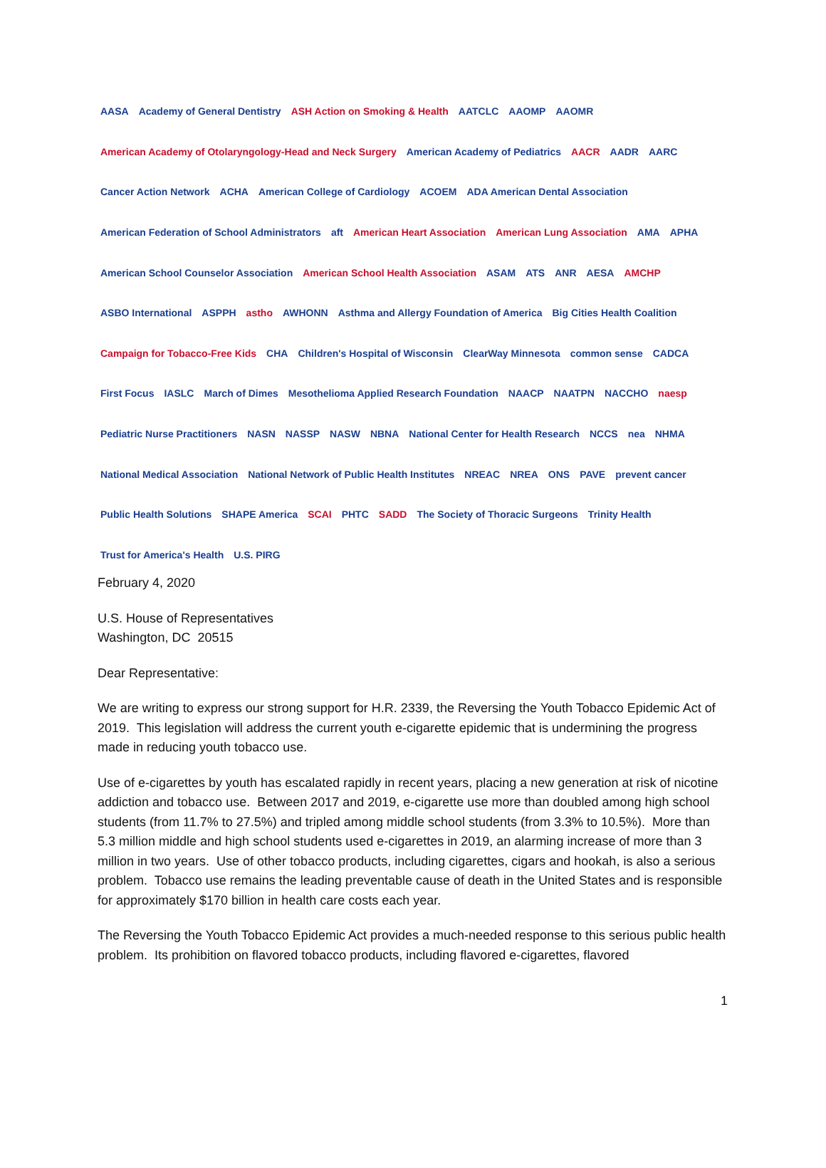AASA Academy of General Dentistry ASH Action on Smoking & Health AATCLC AAOMP AAOMR American Academy of Otolaryngology-Head and Neck Surgery American Academy of Pediatrics AACR AADR AARC Cancer Action Network ACHA American College of Cardiology ACOEM ADA American Dental Association American Federation of School Administrators aft American Heart Association American Lung Association AMA APHA American School Counselor Association American School Health Association ASAM ATS ANR AESA AMCHP ASBO International ASPPH astho AWHONN Asthma and Allergy Foundation of America Big Cities Health Coalition Campaign for Tobacco-Free Kids CHA Children's Hospital of Wisconsin ClearWay Minnesota common sense CADCA First Focus IASLC March of Dimes Mesothelioma Applied Research Foundation NAACP NAATPN NACCHO naesp Pediatric Nurse Practitioners NASN NASSP NASW NBNA National Center for Health Research NCCS nea NHMA National Medical Association National Network of Public Health Institutes NREAC NREA ONS PAVE prevent cancer Public Health Solutions SHAPE America SCAI PHTC SADD The Society of Thoracic Surgeons Trinity Health Trust for America's Health U.S. PIRG
February 4, 2020
U.S. House of Representatives
Washington, DC 20515
Dear Representative:
We are writing to express our strong support for H.R. 2339, the Reversing the Youth Tobacco Epidemic Act of 2019. This legislation will address the current youth e-cigarette epidemic that is undermining the progress made in reducing youth tobacco use.
Use of e-cigarettes by youth has escalated rapidly in recent years, placing a new generation at risk of nicotine addiction and tobacco use. Between 2017 and 2019, e-cigarette use more than doubled among high school students (from 11.7% to 27.5%) and tripled among middle school students (from 3.3% to 10.5%). More than 5.3 million middle and high school students used e-cigarettes in 2019, an alarming increase of more than 3 million in two years. Use of other tobacco products, including cigarettes, cigars and hookah, is also a serious problem. Tobacco use remains the leading preventable cause of death in the United States and is responsible for approximately $170 billion in health care costs each year.
The Reversing the Youth Tobacco Epidemic Act provides a much-needed response to this serious public health problem. Its prohibition on flavored tobacco products, including flavored e-cigarettes, flavored
1